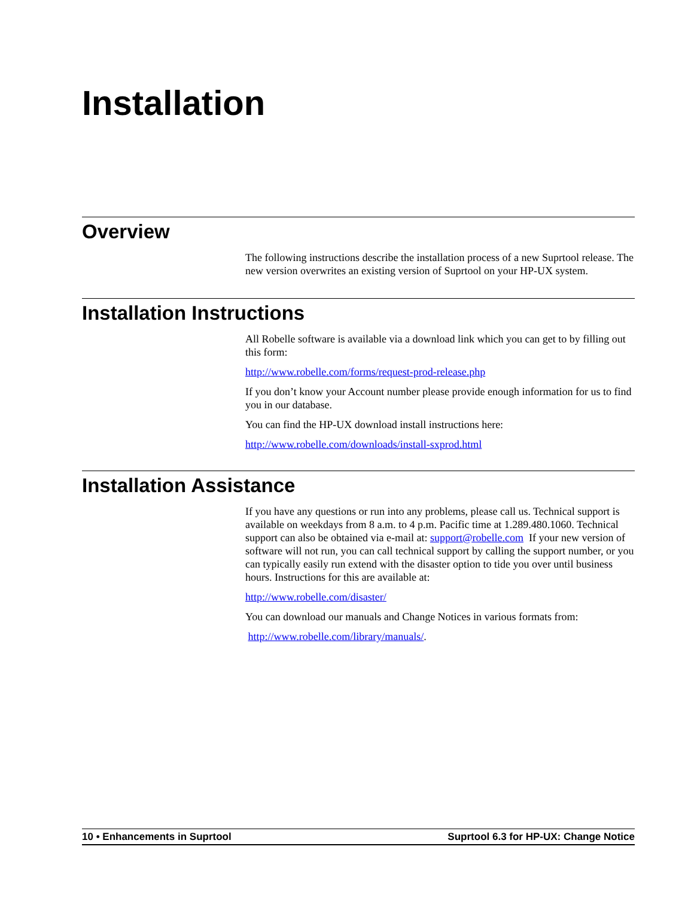Installation
Overview
The following instructions describe the installation process of a new Suprtool release. The new version overwrites an existing version of Suprtool on your HP-UX system.
Installation Instructions
All Robelle software is available via a download link which you can get to by filling out this form:
http://www.robelle.com/forms/request-prod-release.php
If you don’t know your Account number please provide enough information for us to find you in our database.
You can find the HP-UX download install instructions here:
http://www.robelle.com/downloads/install-sxprod.html
Installation Assistance
If you have any questions or run into any problems, please call us. Technical support is available on weekdays from 8 a.m. to 4 p.m. Pacific time at 1.289.480.1060. Technical support can also be obtained via e-mail at: support@robelle.com If your new version of software will not run, you can call technical support by calling the support number, or you can typically easily run extend with the disaster option to tide you over until business hours. Instructions for this are available at:
http://www.robelle.com/disaster/
You can download our manuals and Change Notices in various formats from:
http://www.robelle.com/library/manuals/.
10 • Enhancements in Suprtool Suprtool 6.3 for HP-UX: Change Notice